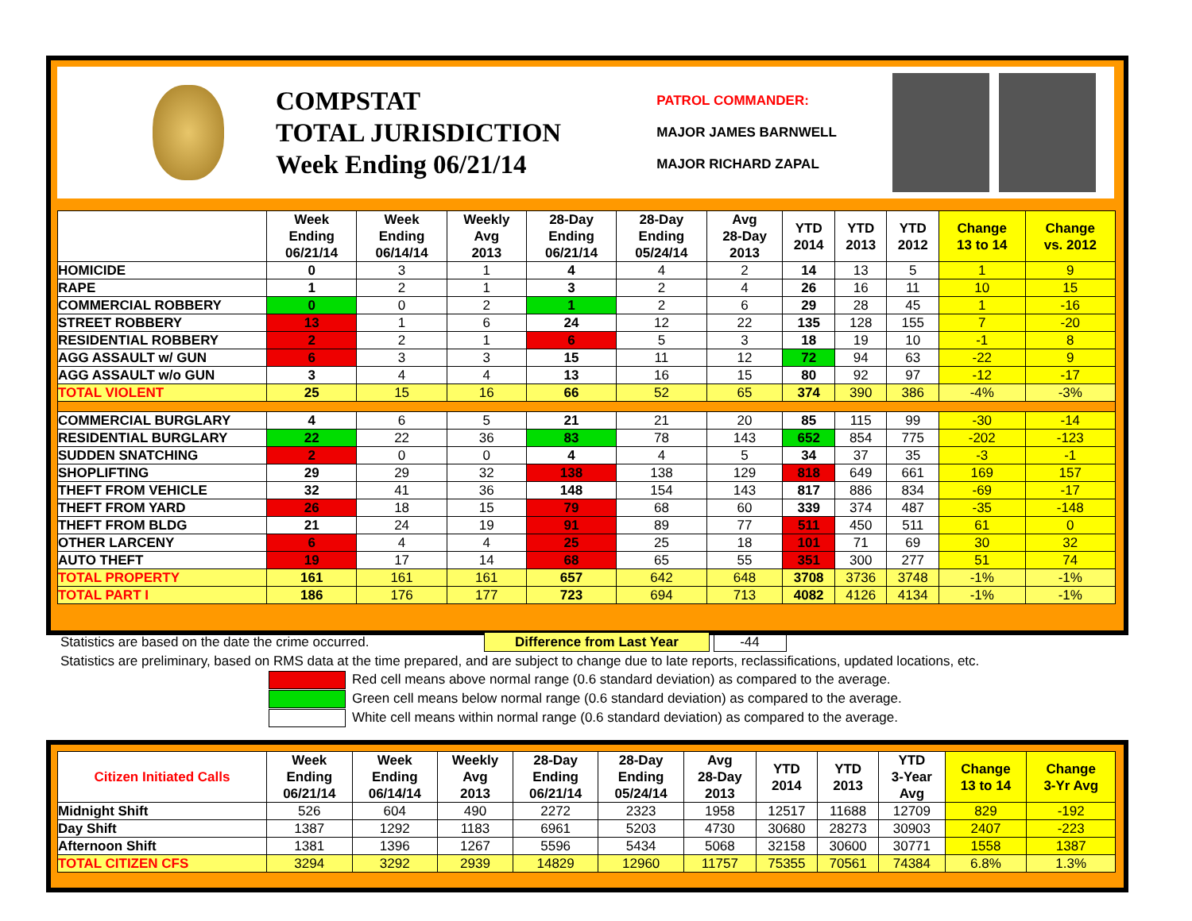COMPSTAT
TOTAL JURISDICTION
Week Ending 06/21/14
PATROL COMMANDER:
MAJOR JAMES BARNWELL
MAJOR RICHARD ZAPAL
| | Week Ending 06/21/14 | Week Ending 06/14/14 | Weekly Avg 2013 | 28-Day Ending 06/21/14 | 28-Day Ending 05/24/14 | Avg 28-Day 2013 | YTD 2014 | YTD 2013 | YTD 2012 | Change 13 to 14 | Change vs. 2012 |
| --- | --- | --- | --- | --- | --- | --- | --- | --- | --- | --- | --- |
| HOMICIDE | 0 | 3 | 1 | 4 | 4 | 2 | 14 | 13 | 5 | 1 | 9 |
| RAPE | 1 | 2 | 1 | 3 | 2 | 4 | 26 | 16 | 11 | 10 | 15 |
| COMMERCIAL ROBBERY | 0 | 0 | 2 | 1 | 2 | 6 | 29 | 28 | 45 | 1 | -16 |
| STREET ROBBERY | 13 | 1 | 6 | 24 | 12 | 22 | 135 | 128 | 155 | 7 | -20 |
| RESIDENTIAL ROBBERY | 2 | 2 | 1 | 6 | 5 | 3 | 18 | 19 | 10 | -1 | 8 |
| AGG ASSAULT w/ GUN | 6 | 3 | 3 | 15 | 11 | 12 | 72 | 94 | 63 | -22 | 9 |
| AGG ASSAULT w/o GUN | 3 | 4 | 4 | 13 | 16 | 15 | 80 | 92 | 97 | -12 | -17 |
| TOTAL VIOLENT | 25 | 15 | 16 | 66 | 52 | 65 | 374 | 390 | 386 | -4% | -3% |
| COMMERCIAL BURGLARY | 4 | 6 | 5 | 21 | 21 | 20 | 85 | 115 | 99 | -30 | -14 |
| RESIDENTIAL BURGLARY | 22 | 22 | 36 | 83 | 78 | 143 | 652 | 854 | 775 | -202 | -123 |
| SUDDEN SNATCHING | 2 | 0 | 0 | 4 | 4 | 5 | 34 | 37 | 35 | -3 | -1 |
| SHOPLIFTING | 29 | 29 | 32 | 138 | 138 | 129 | 818 | 649 | 661 | 169 | 157 |
| THEFT FROM VEHICLE | 32 | 41 | 36 | 148 | 154 | 143 | 817 | 886 | 834 | -69 | -17 |
| THEFT FROM YARD | 26 | 18 | 15 | 79 | 68 | 60 | 339 | 374 | 487 | -35 | -148 |
| THEFT FROM BLDG | 21 | 24 | 19 | 91 | 89 | 77 | 511 | 450 | 511 | 61 | 0 |
| OTHER LARCENY | 6 | 4 | 4 | 25 | 25 | 18 | 101 | 71 | 69 | 30 | 32 |
| AUTO THEFT | 19 | 17 | 14 | 68 | 65 | 55 | 351 | 300 | 277 | 51 | 74 |
| TOTAL PROPERTY | 161 | 161 | 161 | 657 | 642 | 648 | 3708 | 3736 | 3748 | -1% | -1% |
| TOTAL PART I | 186 | 176 | 177 | 723 | 694 | 713 | 4082 | 4126 | 4134 | -1% | -1% |
Statistics are based on the date the crime occurred. Difference from Last Year -44
Statistics are preliminary, based on RMS data at the time prepared, and are subject to change due to late reports, reclassifications, updated locations, etc.
Red cell means above normal range (0.6 standard deviation) as compared to the average.
Green cell means below normal range (0.6 standard deviation) as compared to the average.
White cell means within normal range (0.6 standard deviation) as compared to the average.
| Citizen Initiated Calls | Week Ending 06/21/14 | Week Ending 06/14/14 | Weekly Avg 2013 | 28-Day Ending 06/21/14 | 28-Day Ending 05/24/14 | Avg 28-Day 2013 | YTD 2014 | YTD 2013 | YTD 3-Year Avg | Change 13 to 14 | Change 3-Yr Avg |
| --- | --- | --- | --- | --- | --- | --- | --- | --- | --- | --- | --- |
| Midnight Shift | 526 | 604 | 490 | 2272 | 2323 | 1958 | 12517 | 11688 | 12709 | 829 | -192 |
| Day Shift | 1387 | 1292 | 1183 | 6961 | 5203 | 4730 | 30680 | 28273 | 30903 | 2407 | -223 |
| Afternoon Shift | 1381 | 1396 | 1267 | 5596 | 5434 | 5068 | 32158 | 30600 | 30771 | 1558 | 1387 |
| TOTAL CITIZEN CFS | 3294 | 3292 | 2939 | 14829 | 12960 | 11757 | 75355 | 70561 | 74384 | 6.8% | 1.3% |